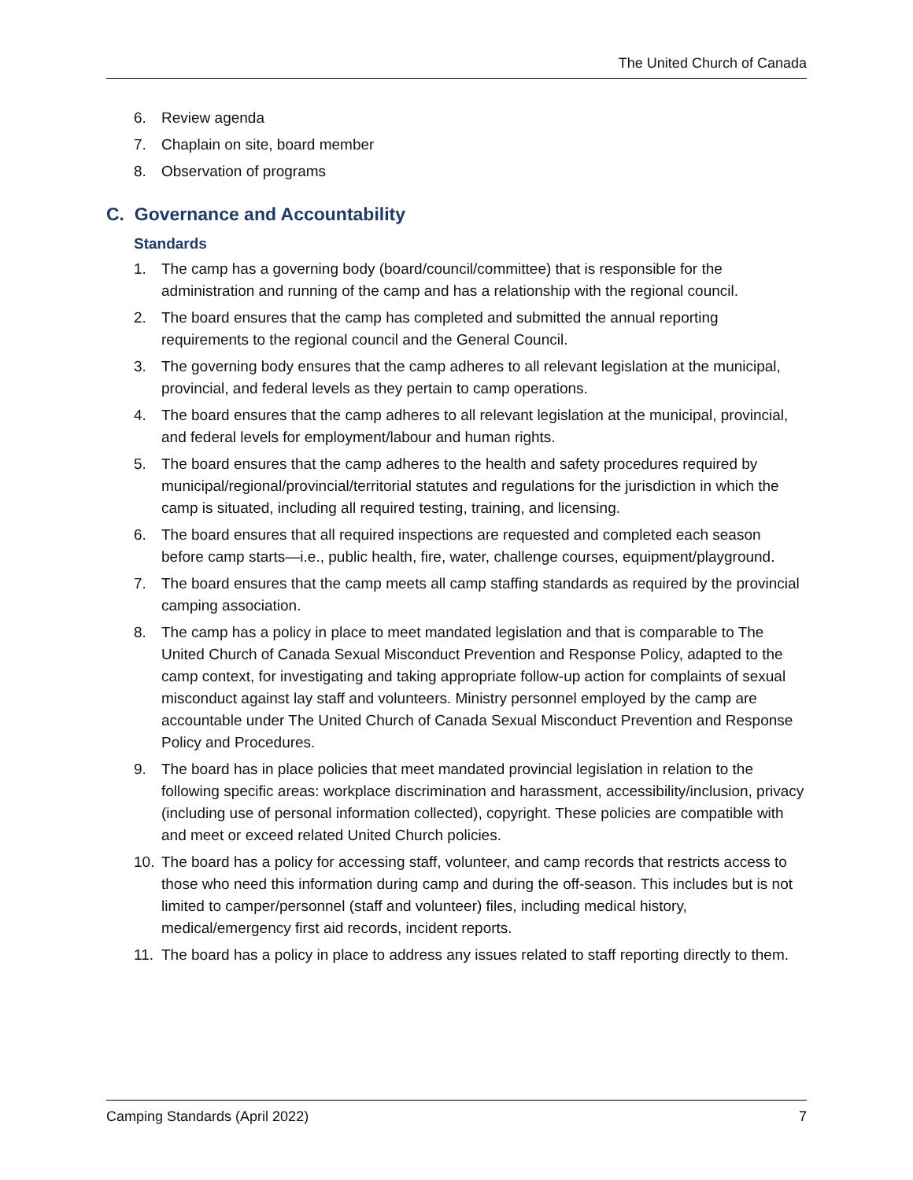The United Church of Canada
6. Review agenda
7. Chaplain on site, board member
8. Observation of programs
C. Governance and Accountability
Standards
1. The camp has a governing body (board/council/committee) that is responsible for the administration and running of the camp and has a relationship with the regional council.
2. The board ensures that the camp has completed and submitted the annual reporting requirements to the regional council and the General Council.
3. The governing body ensures that the camp adheres to all relevant legislation at the municipal, provincial, and federal levels as they pertain to camp operations.
4. The board ensures that the camp adheres to all relevant legislation at the municipal, provincial, and federal levels for employment/labour and human rights.
5. The board ensures that the camp adheres to the health and safety procedures required by municipal/regional/provincial/territorial statutes and regulations for the jurisdiction in which the camp is situated, including all required testing, training, and licensing.
6. The board ensures that all required inspections are requested and completed each season before camp starts—i.e., public health, fire, water, challenge courses, equipment/playground.
7. The board ensures that the camp meets all camp staffing standards as required by the provincial camping association.
8. The camp has a policy in place to meet mandated legislation and that is comparable to The United Church of Canada Sexual Misconduct Prevention and Response Policy, adapted to the camp context, for investigating and taking appropriate follow-up action for complaints of sexual misconduct against lay staff and volunteers. Ministry personnel employed by the camp are accountable under The United Church of Canada Sexual Misconduct Prevention and Response Policy and Procedures.
9. The board has in place policies that meet mandated provincial legislation in relation to the following specific areas: workplace discrimination and harassment, accessibility/inclusion, privacy (including use of personal information collected), copyright. These policies are compatible with and meet or exceed related United Church policies.
10. The board has a policy for accessing staff, volunteer, and camp records that restricts access to those who need this information during camp and during the off-season. This includes but is not limited to camper/personnel (staff and volunteer) files, including medical history, medical/emergency first aid records, incident reports.
11. The board has a policy in place to address any issues related to staff reporting directly to them.
Camping Standards (April 2022) 7